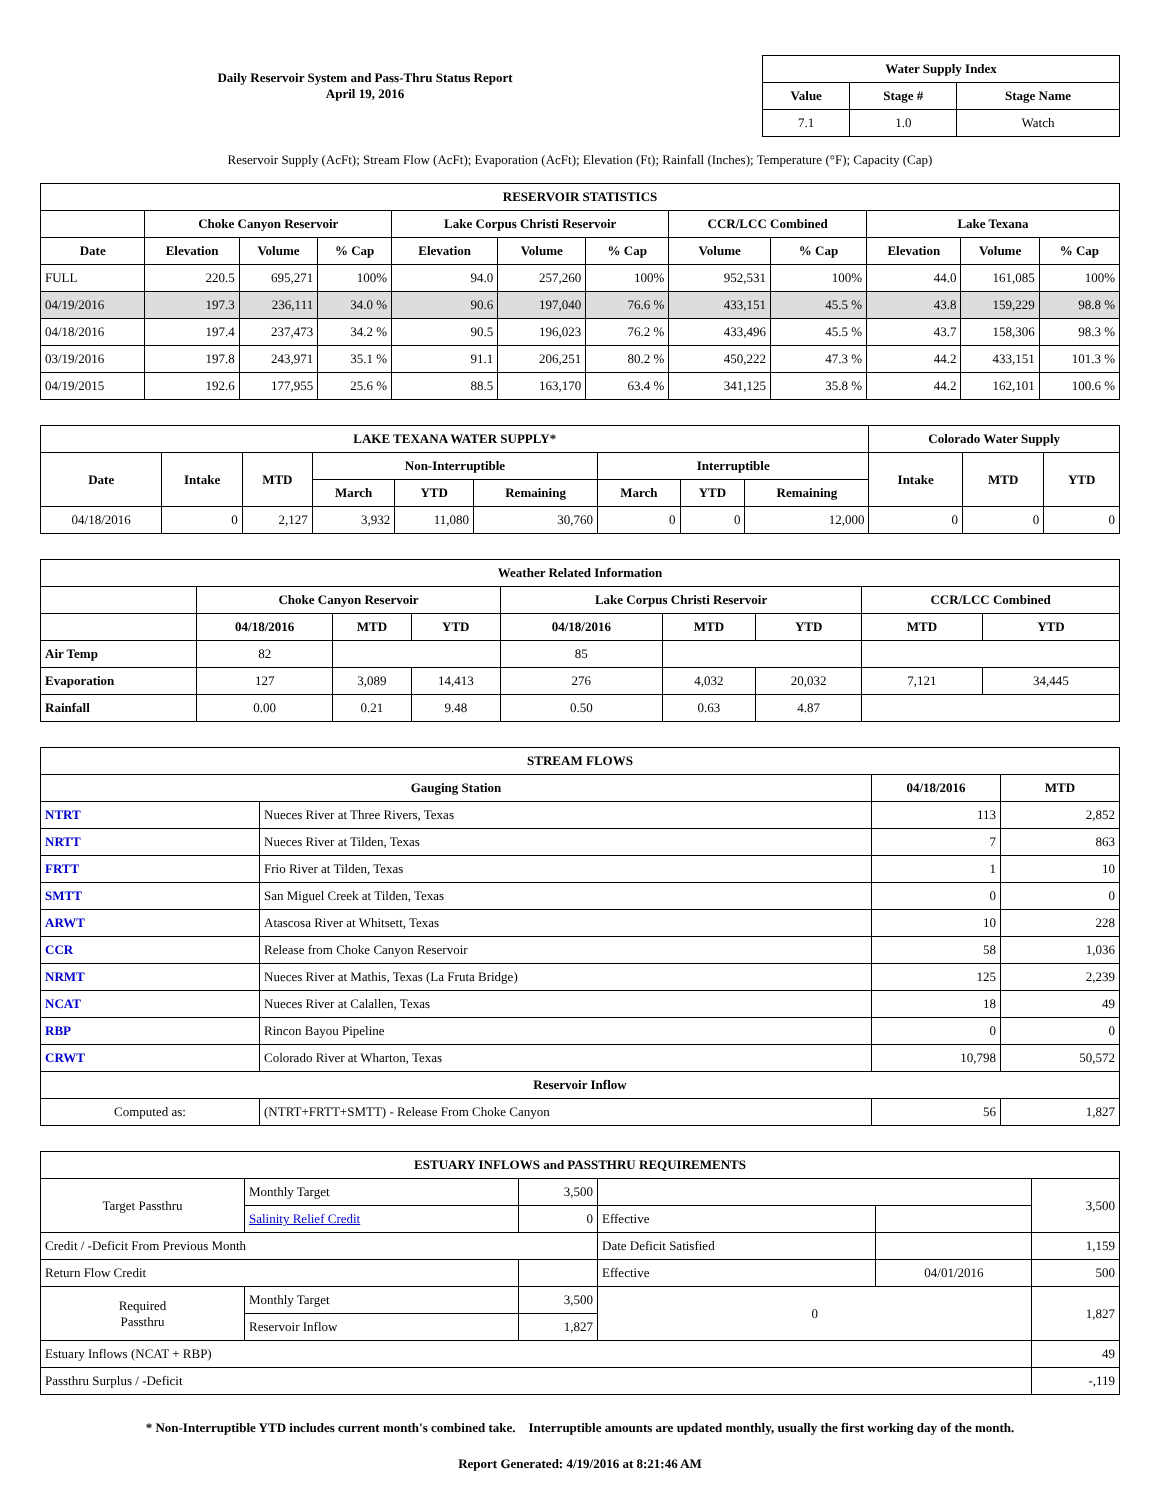Daily Reservoir System and Pass-Thru Status Report
April 19, 2016
| Water Supply Index | | |
| --- | --- | --- |
| Value | Stage # | Stage Name |
| 7.1 | 1.0 | Watch |
Reservoir Supply (AcFt); Stream Flow (AcFt); Evaporation (AcFt); Elevation (Ft); Rainfall (Inches); Temperature (°F); Capacity (Cap)
| RESERVOIR STATISTICS | | | | | | | | | | | |
| --- | --- | --- | --- | --- | --- | --- | --- | --- | --- | --- | --- |
| | Choke Canyon Reservoir | | | Lake Corpus Christi Reservoir | | | CCR/LCC Combined | | Lake Texana | | |
| Date | Elevation | Volume | % Cap | Elevation | Volume | % Cap | Volume | % Cap | Elevation | Volume | % Cap |
| FULL | 220.5 | 695,271 | 100% | 94.0 | 257,260 | 100% | 952,531 | 100% | 44.0 | 161,085 | 100% |
| 04/19/2016 | 197.3 | 236,111 | 34.0 % | 90.6 | 197,040 | 76.6 % | 433,151 | 45.5 % | 43.8 | 159,229 | 98.8 % |
| 04/18/2016 | 197.4 | 237,473 | 34.2 % | 90.5 | 196,023 | 76.2 % | 433,496 | 45.5 % | 43.7 | 158,306 | 98.3 % |
| 03/19/2016 | 197.8 | 243,971 | 35.1 % | 91.1 | 206,251 | 80.2 % | 450,222 | 47.3 % | 44.2 | 433,151 | 101.3 % |
| 04/19/2015 | 192.6 | 177,955 | 25.6 % | 88.5 | 163,170 | 63.4 % | 341,125 | 35.8 % | 44.2 | 162,101 | 100.6 % |
| LAKE TEXANA WATER SUPPLY* | | | | | | | | | Colorado Water Supply | | |
| --- | --- | --- | --- | --- | --- | --- | --- | --- | --- | --- | --- |
| Date | Intake | MTD | Non-Interruptible | | | Interruptible | | | Intake | MTD | YTD |
| | | | March | YTD | Remaining | March | YTD | Remaining | | | |
| 04/18/2016 | 0 | 2,127 | 3,932 | 11,080 | 30,760 | 0 | 0 | 12,000 | 0 | 0 | 0 |
| Weather Related Information | | | | | | | | |
| --- | --- | --- | --- | --- | --- | --- | --- | --- |
| | Choke Canyon Reservoir | | | Lake Corpus Christi Reservoir | | | CCR/LCC Combined | |
| | 04/18/2016 | MTD | YTD | 04/18/2016 | MTD | YTD | MTD | YTD |
| Air Temp | 82 | | | 85 | | | | |
| Evaporation | 127 | 3,089 | 14,413 | 276 | 4,032 | 20,032 | 7,121 | 34,445 |
| Rainfall | 0.00 | 0.21 | 9.48 | 0.50 | 0.63 | 4.87 | | |
| STREAM FLOWS | | | |
| --- | --- | --- | --- |
| Gauging Station | | 04/18/2016 | MTD |
| NTRT | Nueces River at Three Rivers, Texas | 113 | 2,852 |
| NRTT | Nueces River at Tilden, Texas | 7 | 863 |
| FRTT | Frio River at Tilden, Texas | 1 | 10 |
| SMTT | San Miguel Creek at Tilden, Texas | 0 | 0 |
| ARWT | Atascosa River at Whitsett, Texas | 10 | 228 |
| CCR | Release from Choke Canyon Reservoir | 58 | 1,036 |
| NRMT | Nueces River at Mathis, Texas (La Fruta Bridge) | 125 | 2,239 |
| NCAT | Nueces River at Calallen, Texas | 18 | 49 |
| RBP | Rincon Bayou Pipeline | 0 | 0 |
| CRWT | Colorado River at Wharton, Texas | 10,798 | 50,572 |
| Reservoir Inflow | | | |
| Computed as: | (NTRT+FRTT+SMTT) - Release From Choke Canyon | 56 | 1,827 |
| ESTUARY INFLOWS and PASSTHRU REQUIREMENTS | | | | | |
| --- | --- | --- | --- | --- | --- |
| Target Passthru | Monthly Target | 3,500 | | | 3,500 |
| | Salinity Relief Credit | 0 | Effective | | |
| Credit / -Deficit From Previous Month | | | Date Deficit Satisfied | | 1,159 |
| Return Flow Credit | | | Effective | 04/01/2016 | 500 |
| Required Passthru | Monthly Target | 3,500 | 0 | | 1,827 |
| | Reservoir Inflow | 1,827 | | | |
| Estuary Inflows (NCAT + RBP) | | | | | 49 |
| Passthru Surplus / -Deficit | | | | | -,119 |
* Non-Interruptible YTD includes current month's combined take. Interruptible amounts are updated monthly, usually the first working day of the month.
Report Generated: 4/19/2016 at 8:21:46 AM